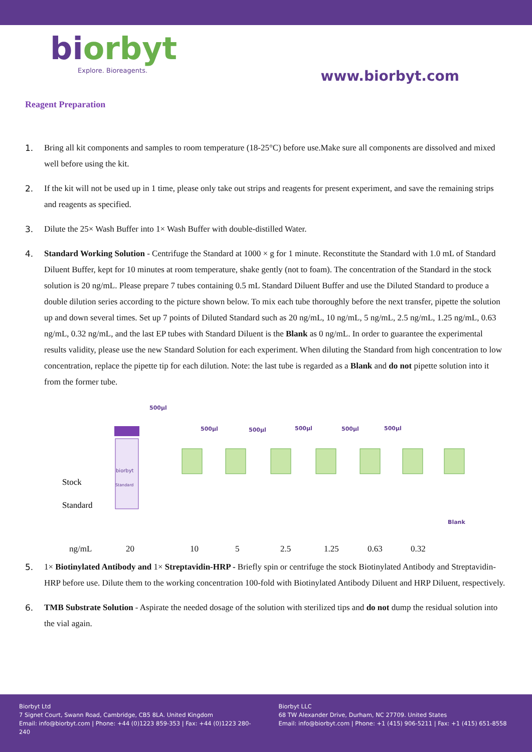biorbyt
Explore. Bioreagents.
www.biorbyt.com
Reagent Preparation
1. Bring all kit components and samples to room temperature (18-25°C) before use.Make sure all components are dissolved and mixed well before using the kit.
2. If the kit will not be used up in 1 time, please only take out strips and reagents for present experiment, and save the remaining strips and reagents as specified.
3. Dilute the 25× Wash Buffer into 1× Wash Buffer with double-distilled Water.
4. Standard Working Solution - Centrifuge the Standard at 1000 × g for 1 minute. Reconstitute the Standard with 1.0 mL of Standard Diluent Buffer, kept for 10 minutes at room temperature, shake gently (not to foam). The concentration of the Standard in the stock solution is 20 ng/mL. Please prepare 7 tubes containing 0.5 mL Standard Diluent Buffer and use the Diluted Standard to produce a double dilution series according to the picture shown below. To mix each tube thoroughly before the next transfer, pipette the solution up and down several times. Set up 7 points of Diluted Standard such as 20 ng/mL, 10 ng/mL, 5 ng/mL, 2.5 ng/mL, 1.25 ng/mL, 0.63 ng/mL, 0.32 ng/mL, and the last EP tubes with Standard Diluent is the Blank as 0 ng/mL. In order to guarantee the experimental results validity, please use the new Standard Solution for each experiment. When diluting the Standard from high concentration to low concentration, replace the pipette tip for each dilution. Note: the last tube is regarded as a Blank and do not pipette solution into it from the former tube.
500µl
Stock
Standard
biorbyt
Standard
500µl
500µl
500µl
500µl
500µl
Blank
ng/mL 20 10 5 2.5 1.25 0.63 0.32
5. 1× Biotinylated Antibody and 1× Streptavidin-HRP - Briefly spin or centrifuge the stock Biotinylated Antibody and Streptavidin-HRP before use. Dilute them to the working concentration 100-fold with Biotinylated Antibody Diluent and HRP Diluent, respectively.
6. TMB Substrate Solution - Aspirate the needed dosage of the solution with sterilized tips and do not dump the residual solution into the vial again.
Biorbyt Ltd
7 Signet Court, Swann Road, Cambridge, CB5 8LA. United Kingdom
Email: info@biorbyt.com | Phone: +44 (0)1223 859-353 | Fax: +44 (0)1223 280-240
Biorbyt LLC
68 TW Alexander Drive, Durham, NC 27709. United States
Email: info@biorbyt.com | Phone: +1 (415) 906-5211 | Fax: +1 (415) 651-8558